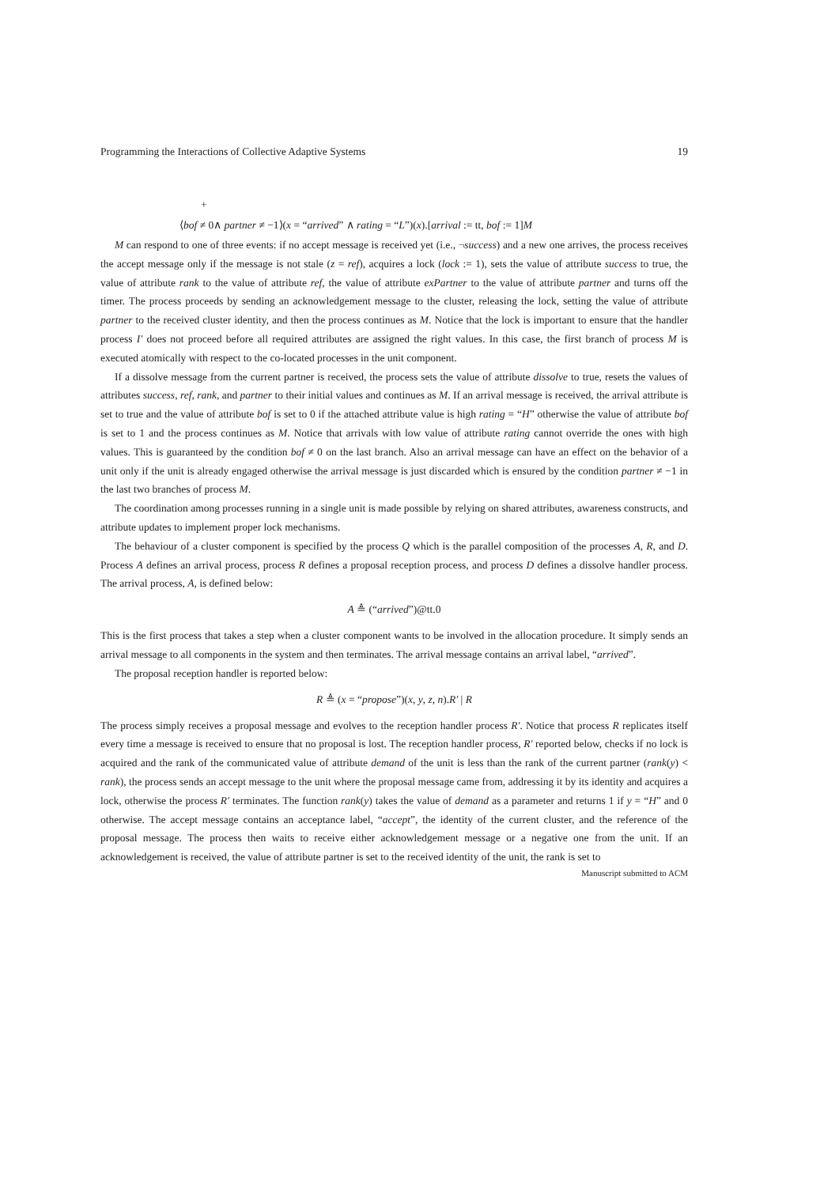Programming the Interactions of Collective Adaptive Systems 19
+
⟨bof ≠ 0∧ partner ≠ −1⟩(x = “arrived” ∧ rating = “L”)(x).[arrival := tt, bof := 1]M
M can respond to one of three events: if no accept message is received yet (i.e., ¬success) and a new one arrives, the process receives the accept message only if the message is not stale (z = ref), acquires a lock (lock := 1), sets the value of attribute success to true, the value of attribute rank to the value of attribute ref, the value of attribute exPartner to the value of attribute partner and turns off the timer. The process proceeds by sending an acknowledgement message to the cluster, releasing the lock, setting the value of attribute partner to the received cluster identity, and then the process continues as M. Notice that the lock is important to ensure that the handler process I′ does not proceed before all required attributes are assigned the right values. In this case, the first branch of process M is executed atomically with respect to the co-located processes in the unit component.
If a dissolve message from the current partner is received, the process sets the value of attribute dissolve to true, resets the values of attributes success, ref, rank, and partner to their initial values and continues as M. If an arrival message is received, the arrival attribute is set to true and the value of attribute bof is set to 0 if the attached attribute value is high rating = “H” otherwise the value of attribute bof is set to 1 and the process continues as M. Notice that arrivals with low value of attribute rating cannot override the ones with high values. This is guaranteed by the condition bof ≠ 0 on the last branch. Also an arrival message can have an effect on the behavior of a unit only if the unit is already engaged otherwise the arrival message is just discarded which is ensured by the condition partner ≠ −1 in the last two branches of process M.
The coordination among processes running in a single unit is made possible by relying on shared attributes, awareness constructs, and attribute updates to implement proper lock mechanisms.
The behaviour of a cluster component is specified by the process Q which is the parallel composition of the processes A, R, and D. Process A defines an arrival process, process R defines a proposal reception process, and process D defines a dissolve handler process. The arrival process, A, is defined below:
A ≜ (“arrived”)@tt.0
This is the first process that takes a step when a cluster component wants to be involved in the allocation procedure. It simply sends an arrival message to all components in the system and then terminates. The arrival message contains an arrival label, “arrived”.
The proposal reception handler is reported below:
R ≜ (x = “propose”)(x, y, z, n).R′ | R
The process simply receives a proposal message and evolves to the reception handler process R′. Notice that process R replicates itself every time a message is received to ensure that no proposal is lost. The reception handler process, R′ reported below, checks if no lock is acquired and the rank of the communicated value of attribute demand of the unit is less than the rank of the current partner (rank(y) < rank), the process sends an accept message to the unit where the proposal message came from, addressing it by its identity and acquires a lock, otherwise the process R′ terminates. The function rank(y) takes the value of demand as a parameter and returns 1 if y = “H” and 0 otherwise. The accept message contains an acceptance label, “accept”, the identity of the current cluster, and the reference of the proposal message. The process then waits to receive either acknowledgement message or a negative one from the unit. If an acknowledgement is received, the value of attribute partner is set to the received identity of the unit, the rank is set to
Manuscript submitted to ACM